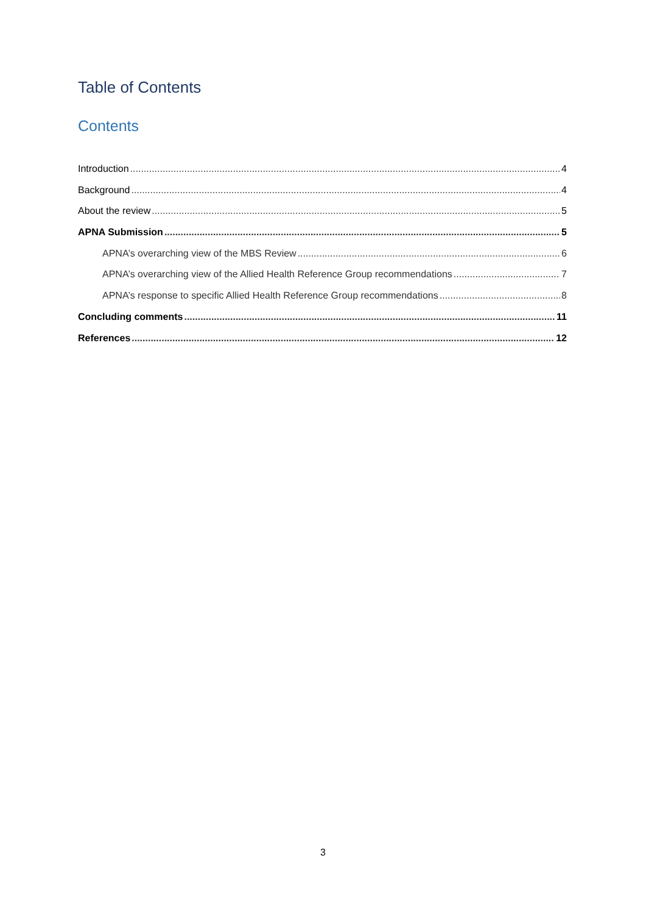Table of Contents
Contents
Introduction 4
Background 4
About the review 5
APNA Submission 5
APNA’s overarching view of the MBS Review 6
APNA’s overarching view of the Allied Health Reference Group recommendations 7
APNA’s response to specific Allied Health Reference Group recommendations 8
Concluding comments 11
References 12
3